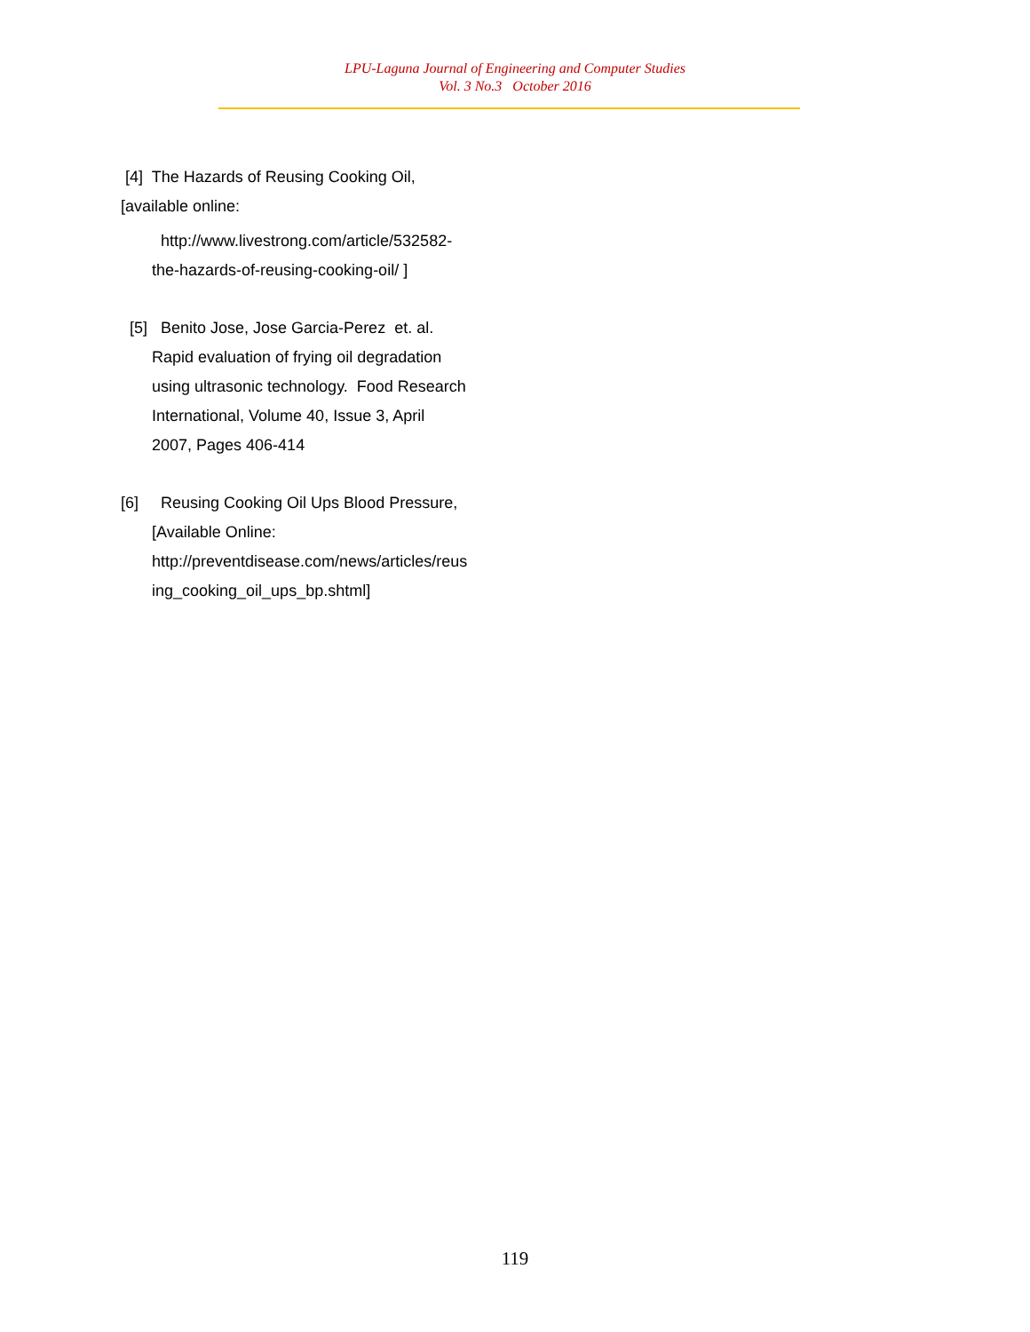LPU-Laguna Journal of Engineering and Computer Studies
Vol. 3 No.3 October 2016
[4] The Hazards of Reusing Cooking Oil,
[available online:
http://www.livestrong.com/article/532582-
the-hazards-of-reusing-cooking-oil/ ]
[5] Benito Jose, Jose Garcia-Perez et. al.
Rapid evaluation of frying oil degradation
using ultrasonic technology. Food Research
International, Volume 40, Issue 3, April
2007, Pages 406-414
[6] Reusing Cooking Oil Ups Blood Pressure,
[Available Online:
http://preventdisease.com/news/articles/reus
ing_cooking_oil_ups_bp.shtml]
119